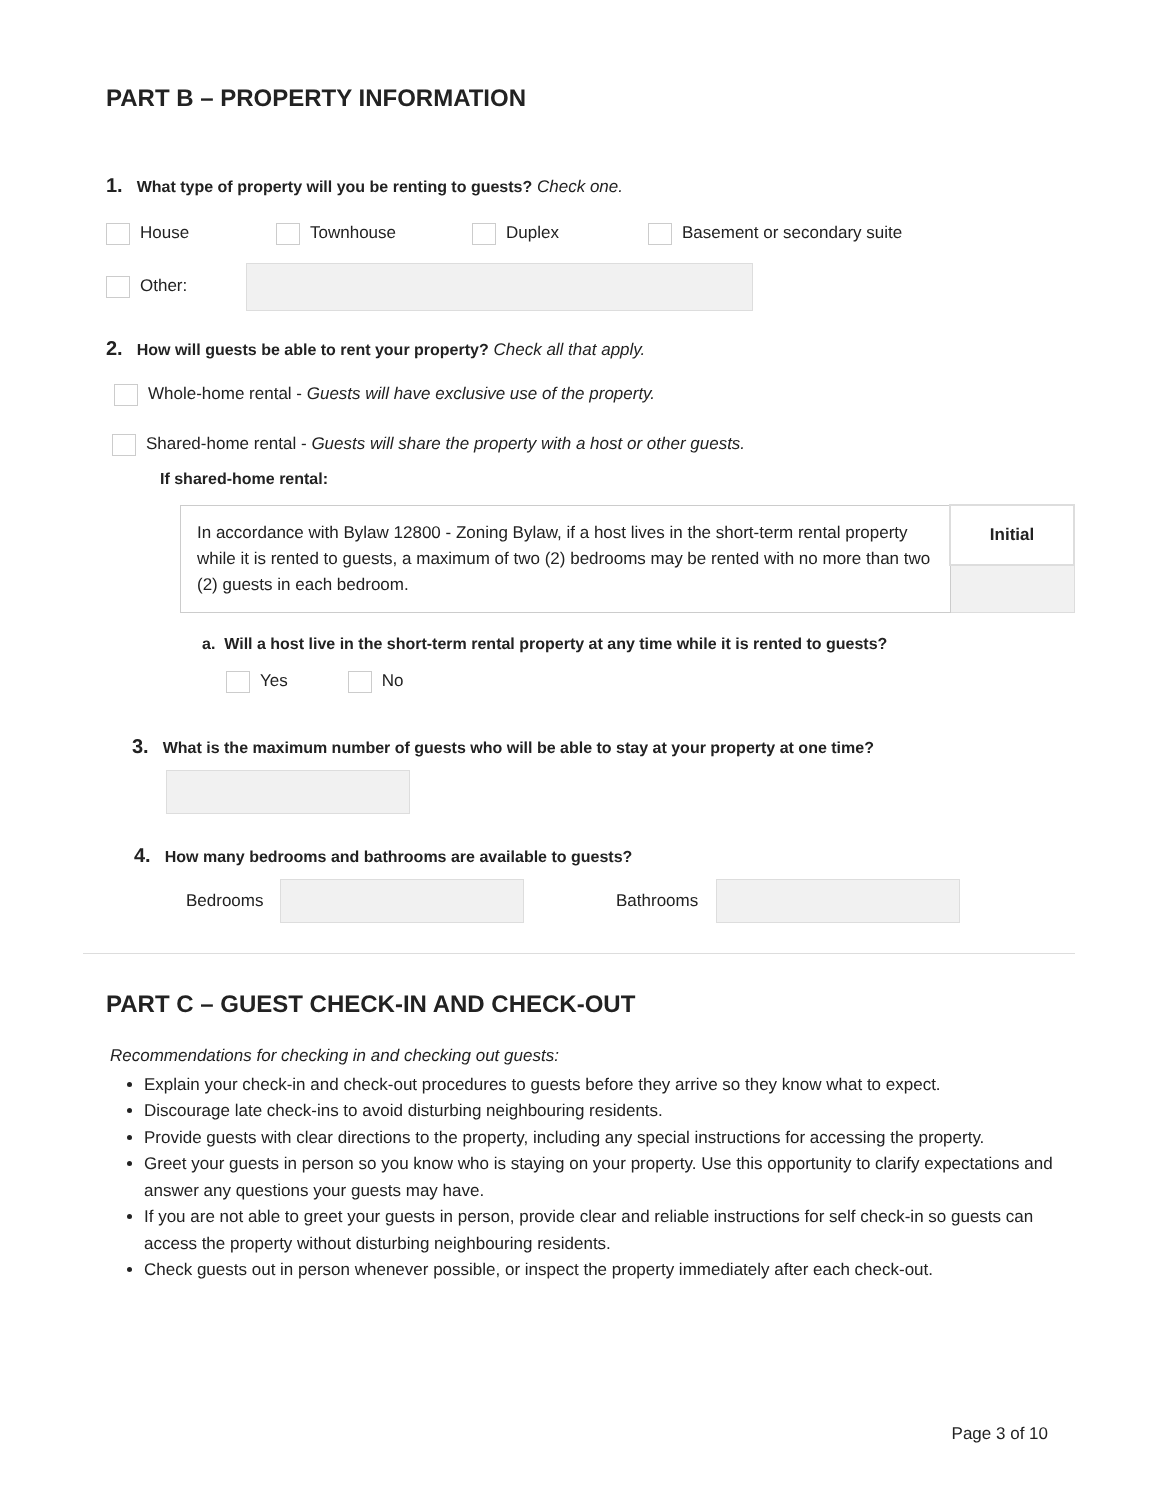PART B – PROPERTY INFORMATION
1. What type of property will you be renting to guests? Check one.
House Townhouse Duplex Basement or secondary suite
Other:
2. How will guests be able to rent your property? Check all that apply.
Whole-home rental - Guests will have exclusive use of the property.
Shared-home rental - Guests will share the property with a host or other guests.
If shared-home rental:
| In accordance with Bylaw 12800 - Zoning Bylaw, if a host lives in the short-term rental property while it is rented to guests, a maximum of two (2) bedrooms may be rented with no more than two (2) guests in each bedroom. | Initial |
a. Will a host live in the short-term rental property at any time while it is rented to guests?
Yes No
3. What is the maximum number of guests who will be able to stay at your property at one time?
4. How many bedrooms and bathrooms are available to guests?
Bedrooms Bathrooms
PART C – GUEST CHECK-IN AND CHECK-OUT
Recommendations for checking in and checking out guests:
Explain your check-in and check-out procedures to guests before they arrive so they know what to expect.
Discourage late check-ins to avoid disturbing neighbouring residents.
Provide guests with clear directions to the property, including any special instructions for accessing the property.
Greet your guests in person so you know who is staying on your property. Use this opportunity to clarify expectations and answer any questions your guests may have.
If you are not able to greet your guests in person, provide clear and reliable instructions for self check-in so guests can access the property without disturbing neighbouring residents.
Check guests out in person whenever possible, or inspect the property immediately after each check-out.
Page 3 of 10